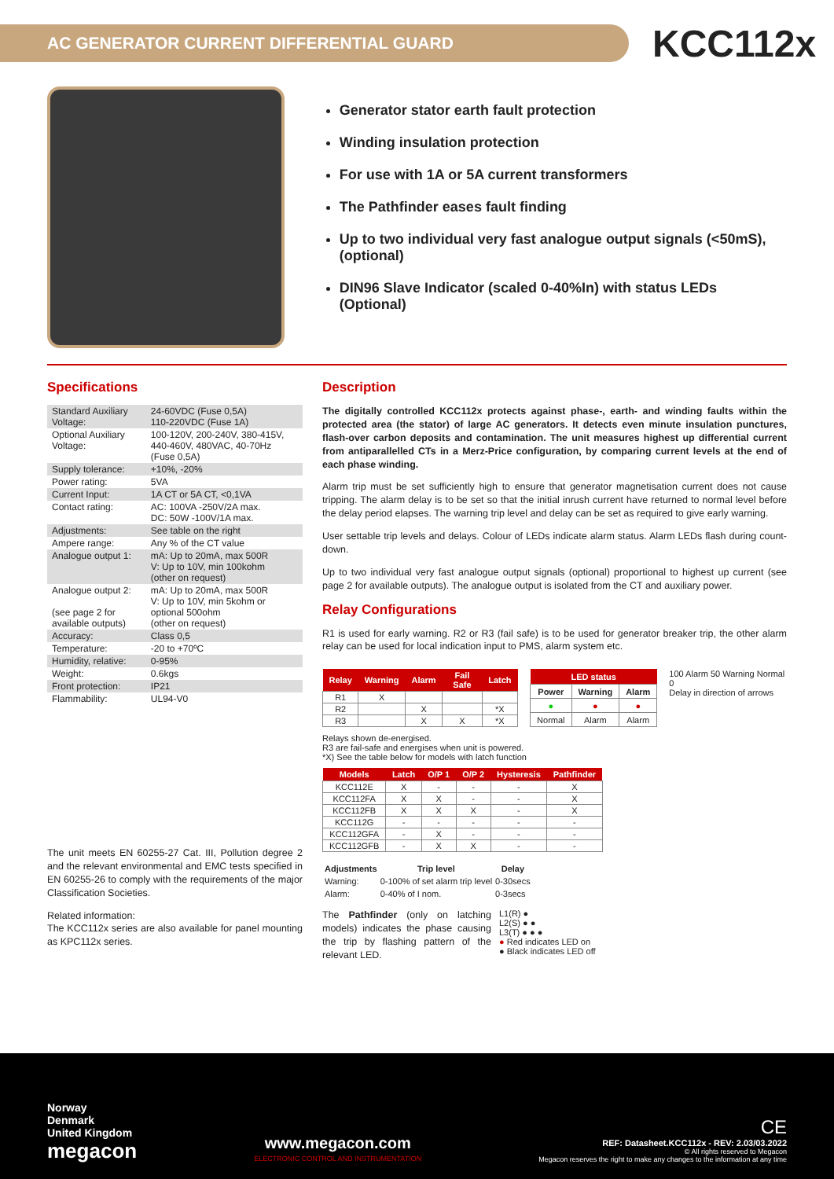AC GENERATOR CURRENT DIFFERENTIAL GUARD
KCC112x
Generator stator earth fault protection
Winding insulation protection
For use with 1A or 5A current transformers
The Pathfinder eases fault finding
Up to two individual very fast analogue output signals (<50mS), (optional)
DIN96 Slave Indicator (scaled 0-40%In) with status LEDs (Optional)
Specifications
| Standard Auxiliary Voltage: | 24-60VDC (Fuse 0,5A) 110-220VDC (Fuse 1A) |
| Optional Auxiliary Voltage: | 100-120V, 200-240V, 380-415V, 440-460V, 480VAC, 40-70Hz (Fuse 0,5A) |
| Supply tolerance: | +10%, -20% |
| Power rating: | 5VA |
| Current Input: | 1A CT or 5A CT, <0,1VA |
| Contact rating: | AC: 100VA -250V/2A max. DC: 50W -100V/1A max. |
| Adjustments: | See table on the right |
| Ampere range: | Any % of the CT value |
| Analogue output 1: | mA: Up to 20mA, max 500R V: Up to 10V, min 100kohm (other on request) |
| Analogue output 2: (see page 2 for available outputs) | mA: Up to 20mA, max 500R V: Up to 10V, min 5kohm or optional 500ohm (other on request) |
| Accuracy: | Class 0,5 |
| Temperature: | -20 to +70ºC |
| Humidity, relative: | 0-95% |
| Weight: | 0.6kgs |
| Front protection: | IP21 |
| Flammability: | UL94-V0 |
The unit meets EN 60255-27 Cat. III, Pollution degree 2 and the relevant environmental and EMC tests specified in EN 60255-26 to comply with the requirements of the major Classification Societies.
Related information:
The KCC112x series are also available for panel mounting as KPC112x series.
Description
The digitally controlled KCC112x protects against phase-, earth- and winding faults within the protected area (the stator) of large AC generators. It detects even minute insulation punctures, flash-over carbon deposits and contamination. The unit measures highest up differential current from antiparallelled CTs in a Merz-Price configuration, by comparing current levels at the end of each phase winding.
Alarm trip must be set sufficiently high to ensure that generator magnetisation current does not cause tripping. The alarm delay is to be set so that the initial inrush current have returned to normal level before the delay period elapses. The warning trip level and delay can be set as required to give early warning.
User settable trip levels and delays. Colour of LEDs indicate alarm status. Alarm LEDs flash during count-down.
Up to two individual very fast analogue output signals (optional) proportional to highest up current (see page 2 for available outputs). The analogue output is isolated from the CT and auxiliary power.
Relay Configurations
R1 is used for early warning. R2 or R3 (fail safe) is to be used for generator breaker trip, the other alarm relay can be used for local indication input to PMS, alarm system etc.
| Relay | Warning | Alarm | Fail Safe | Latch |
| --- | --- | --- | --- | --- |
| R1 | X | | | |
| R2 | | X | | *X |
| R3 | | X | X | *X |
| LED status | | |
| --- | --- | --- |
| Power | Warning | Alarm |
| ● | ● | ● |
| Normal | Alarm | Alarm |
100 Alarm 50 Warning Normal 0
Delay in direction of arrows
Relays shown de-energised.
R3 are fail-safe and energises when unit is powered.
*X) See the table below for models with latch function
| Models | Latch | O/P 1 | O/P 2 | Hysteresis | Pathfinder |
| --- | --- | --- | --- | --- | --- |
| KCC112E | X | - | - | - | X |
| KCC112FA | X | X | - | - | X |
| KCC112FB | X | X | X | - | X |
| KCC112G | - | - | - | - | - |
| KCC112GFA | - | X | - | - | - |
| KCC112GFB | - | X | X | - | - |
| Adjustments | Trip level | Delay |
| --- | --- | --- |
| Warning: | 0-100% of set alarm trip level | 0-30secs |
| Alarm: | 0-40% of I nom. | 0-3secs |
The Pathfinder (only on latching models) indicates the phase causing the trip by flashing pattern of the relevant LED.
L1(R) ●
L2(S) ● ●
L3(T) ● ● ●
● Red indicates LED on
● Black indicates LED off
Norway
Denmark
United Kingdom
megacon
www.megacon.com
ELECTRONIC CONTROL AND INSTRUMENTATION
CE
REF: Datasheet.KCC112x - REV: 2.03/03.2022
© All rights reserved to Megacon
Megacon reserves the right to make any changes to the information at any time